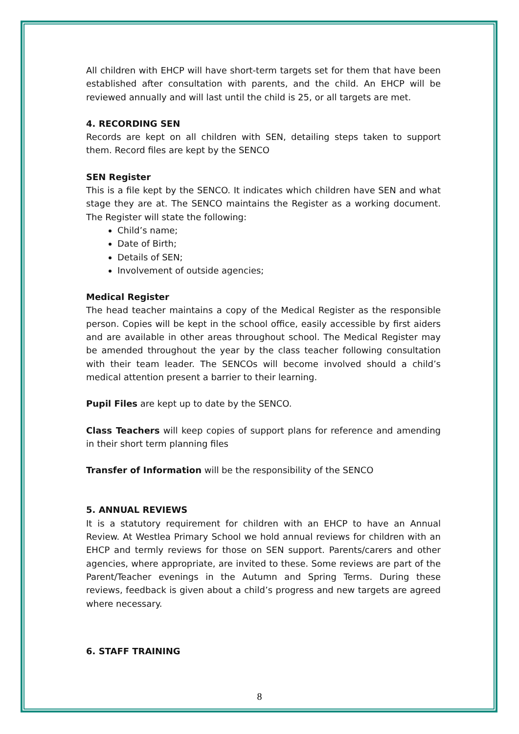All children with EHCP will have short-term targets set for them that have been established after consultation with parents, and the child. An EHCP will be reviewed annually and will last until the child is 25, or all targets are met.
4. RECORDING SEN
Records are kept on all children with SEN, detailing steps taken to support them. Record files are kept by the SENCO
SEN Register
This is a file kept by the SENCO. It indicates which children have SEN and what stage they are at. The SENCO maintains the Register as a working document. The Register will state the following:
Child’s name;
Date of Birth;
Details of SEN;
Involvement of outside agencies;
Medical Register
The head teacher maintains a copy of the Medical Register as the responsible person. Copies will be kept in the school office, easily accessible by first aiders and are available in other areas throughout school. The Medical Register may be amended throughout the year by the class teacher following consultation with their team leader. The SENCOs will become involved should a child’s medical attention present a barrier to their learning.
Pupil Files are kept up to date by the SENCO.
Class Teachers will keep copies of support plans for reference and amending in their short term planning files
Transfer of Information will be the responsibility of the SENCO
5. ANNUAL REVIEWS
It is a statutory requirement for children with an EHCP to have an Annual Review. At Westlea Primary School we hold annual reviews for children with an EHCP and termly reviews for those on SEN support. Parents/carers and other agencies, where appropriate, are invited to these. Some reviews are part of the Parent/Teacher evenings in the Autumn and Spring Terms. During these reviews, feedback is given about a child’s progress and new targets are agreed where necessary.
6. STAFF TRAINING
8